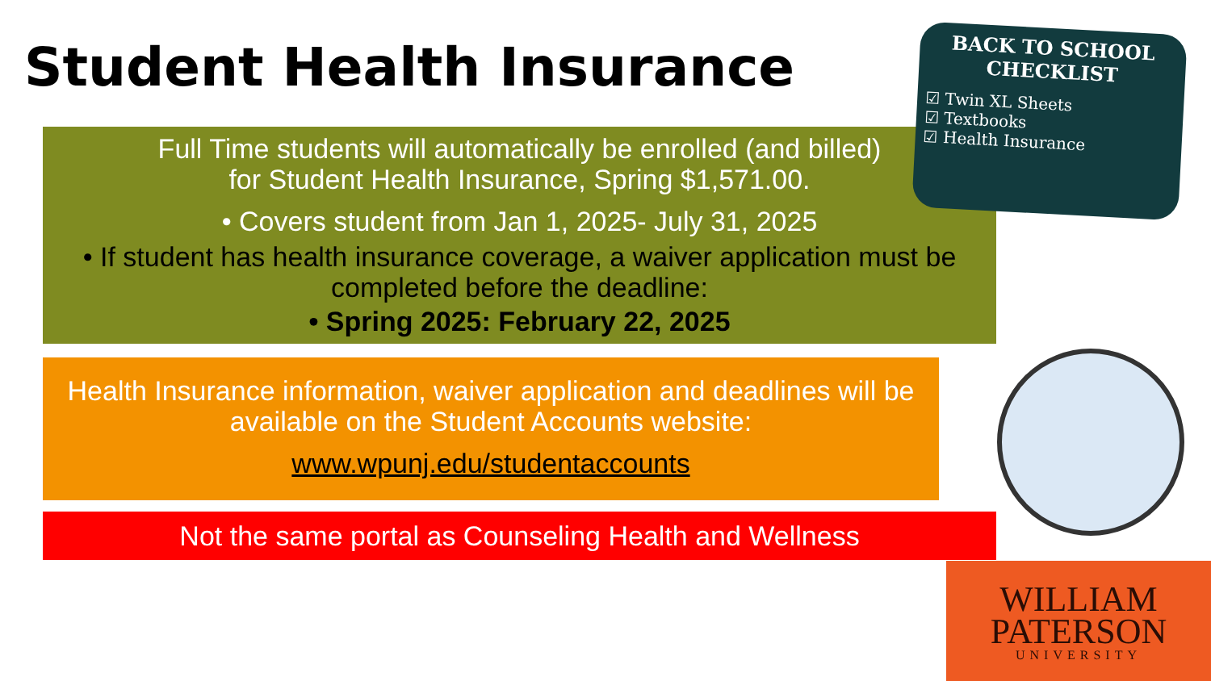Student Health Insurance
Full Time students will automatically be enrolled (and billed)
for Student Health Insurance, Spring $1,571.00.
• Covers student from Jan 1, 2025- July 31, 2025
• If student has health insurance coverage, a waiver application must be completed before the deadline:
• Spring 2025: February 22, 2025
Health Insurance information, waiver application and deadlines will be available on the Student Accounts website:
www.wpunj.edu/studentaccounts
Not the same portal as Counseling Health and Wellness
BACK TO SCHOOL
CHECKLIST
☑ Twin XL Sheets
☑ Textbooks
☑ Health Insurance
WILLIAM
PATERSON
UNIVERSITY